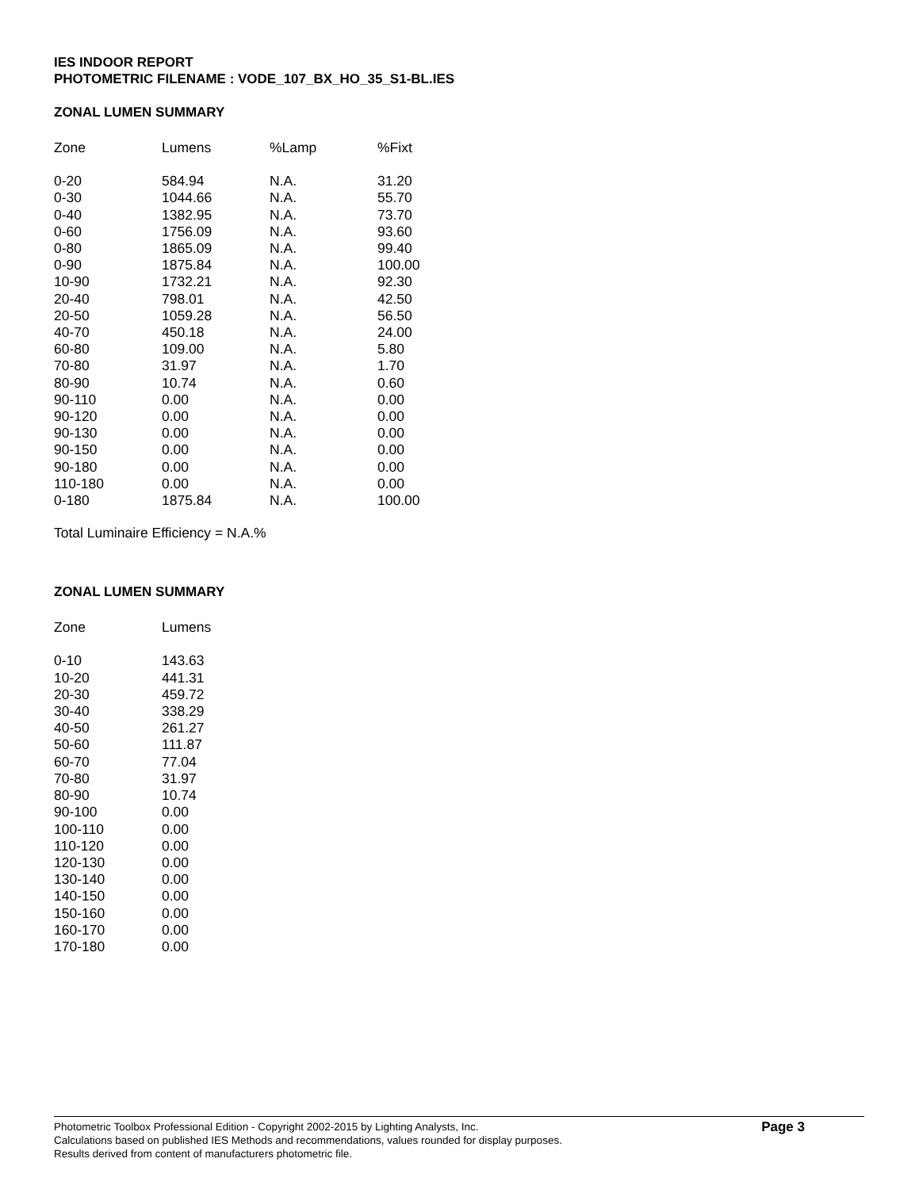IES INDOOR REPORT
PHOTOMETRIC FILENAME : VODE_107_BX_HO_35_S1-BL.IES
ZONAL LUMEN SUMMARY
| Zone | Lumens | %Lamp | %Fixt |
| --- | --- | --- | --- |
| 0-20 | 584.94 | N.A. | 31.20 |
| 0-30 | 1044.66 | N.A. | 55.70 |
| 0-40 | 1382.95 | N.A. | 73.70 |
| 0-60 | 1756.09 | N.A. | 93.60 |
| 0-80 | 1865.09 | N.A. | 99.40 |
| 0-90 | 1875.84 | N.A. | 100.00 |
| 10-90 | 1732.21 | N.A. | 92.30 |
| 20-40 | 798.01 | N.A. | 42.50 |
| 20-50 | 1059.28 | N.A. | 56.50 |
| 40-70 | 450.18 | N.A. | 24.00 |
| 60-80 | 109.00 | N.A. | 5.80 |
| 70-80 | 31.97 | N.A. | 1.70 |
| 80-90 | 10.74 | N.A. | 0.60 |
| 90-110 | 0.00 | N.A. | 0.00 |
| 90-120 | 0.00 | N.A. | 0.00 |
| 90-130 | 0.00 | N.A. | 0.00 |
| 90-150 | 0.00 | N.A. | 0.00 |
| 90-180 | 0.00 | N.A. | 0.00 |
| 110-180 | 0.00 | N.A. | 0.00 |
| 0-180 | 1875.84 | N.A. | 100.00 |
Total Luminaire Efficiency = N.A.%
ZONAL LUMEN SUMMARY
| Zone | Lumens |
| --- | --- |
| 0-10 | 143.63 |
| 10-20 | 441.31 |
| 20-30 | 459.72 |
| 30-40 | 338.29 |
| 40-50 | 261.27 |
| 50-60 | 111.87 |
| 60-70 | 77.04 |
| 70-80 | 31.97 |
| 80-90 | 10.74 |
| 90-100 | 0.00 |
| 100-110 | 0.00 |
| 110-120 | 0.00 |
| 120-130 | 0.00 |
| 130-140 | 0.00 |
| 140-150 | 0.00 |
| 150-160 | 0.00 |
| 160-170 | 0.00 |
| 170-180 | 0.00 |
Photometric Toolbox Professional Edition - Copyright 2002-2015 by Lighting Analysts, Inc.
Calculations based on published IES Methods and recommendations, values rounded for display purposes.
Results derived from content of manufacturers photometric file.
Page 3